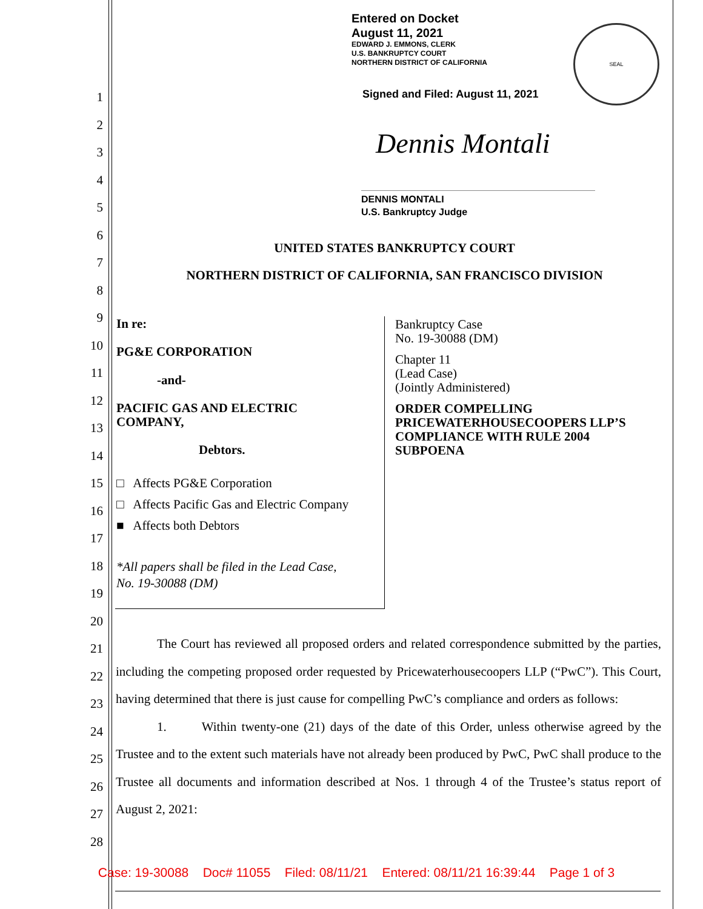1
2
3
4
5
6
7
8
9
10
11
12
13
14
15
16
17
18
19
20
21
22
23
24
25
26
27
28
Entered on Docket
August 11, 2021
EDWARD J. EMMONS, CLERK
U.S. BANKRUPTCY COURT
NORTHERN DISTRICT OF CALIFORNIA
SEAL
Signed and Filed: August 11, 2021
Dennis Montali
DENNIS MONTALI
U.S. Bankruptcy Judge
UNITED STATES BANKRUPTCY COURT
NORTHERN DISTRICT OF CALIFORNIA, SAN FRANCISCO DIVISION
In re:
PG&E CORPORATION
-and-
PACIFIC GAS AND ELECTRIC
COMPANY,
Debtors.
□ Affects PG&E Corporation
□ Affects Pacific Gas and Electric Company
■ Affects both Debtors
*All papers shall be filed in the Lead Case,
No. 19-30088 (DM)
Bankruptcy Case
No. 19-30088 (DM)
Chapter 11
(Lead Case)
(Jointly Administered)
ORDER COMPELLING
PRICEWATERHOUSECOOPERS LLP’S
COMPLIANCE WITH RULE 2004
SUBPOENA
The Court has reviewed all proposed orders and related correspondence submitted by the parties, including the competing proposed order requested by Pricewaterhousecoopers LLP (“PwC”). This Court, having determined that there is just cause for compelling PwC’s compliance and orders as follows:
1. Within twenty-one (21) days of the date of this Order, unless otherwise agreed by the Trustee and to the extent such materials have not already been produced by PwC, PwC shall produce to the Trustee all documents and information described at Nos. 1 through 4 of the Trustee’s status report of August 2, 2021:
Case: 19-30088 Doc# 11055 Filed: 08/11/21 Entered: 08/11/21 16:39:44 Page 1 of 3